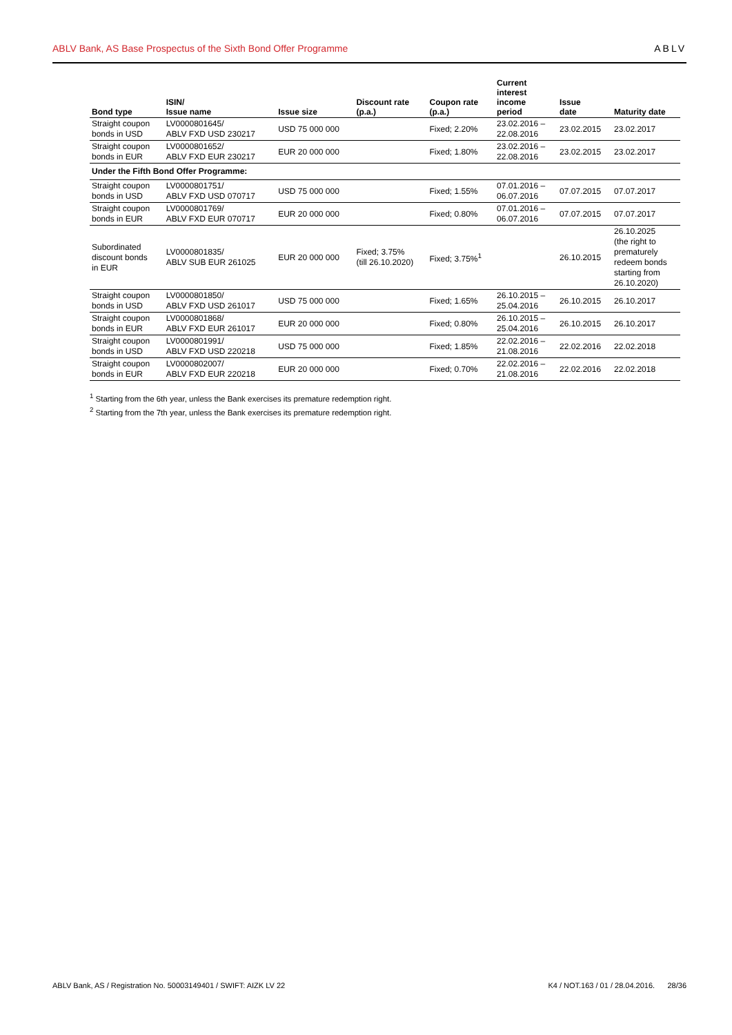ABLV Bank, AS Base Prospectus of the Sixth Bond Offer Programme ABLV
| Bond type | ISIN/ Issue name | Issue size | Discount rate (p.a.) | Coupon rate (p.a.) | Current interest income period | Issue date | Maturity date |
| --- | --- | --- | --- | --- | --- | --- | --- |
| Straight coupon bonds in USD | LV0000801645/ ABLV FXD USD 230217 | USD 75 000 000 | | Fixed; 2.20% | 23.02.2016 – 22.08.2016 | 23.02.2015 | 23.02.2017 |
| Straight coupon bonds in EUR | LV0000801652/ ABLV FXD EUR 230217 | EUR 20 000 000 | | Fixed; 1.80% | 23.02.2016 – 22.08.2016 | 23.02.2015 | 23.02.2017 |
| Under the Fifth Bond Offer Programme: | | | | | | | |
| Straight coupon bonds in USD | LV0000801751/ ABLV FXD USD 070717 | USD 75 000 000 | | Fixed; 1.55% | 07.01.2016 – 06.07.2016 | 07.07.2015 | 07.07.2017 |
| Straight coupon bonds in EUR | LV0000801769/ ABLV FXD EUR 070717 | EUR 20 000 000 | | Fixed; 0.80% | 07.01.2016 – 06.07.2016 | 07.07.2015 | 07.07.2017 |
| Subordinated discount bonds in EUR | LV0000801835/ ABLV SUB EUR 261025 | EUR 20 000 000 | Fixed; 3.75% (till 26.10.2020) | Fixed; 3.75%<sup>1</sup> | | 26.10.2015 | 26.10.2025 (the right to prematurely redeem bonds starting from 26.10.2020) |
| Straight coupon bonds in USD | LV0000801850/ ABLV FXD USD 261017 | USD 75 000 000 | | Fixed; 1.65% | 26.10.2015 – 25.04.2016 | 26.10.2015 | 26.10.2017 |
| Straight coupon bonds in EUR | LV0000801868/ ABLV FXD EUR 261017 | EUR 20 000 000 | | Fixed; 0.80% | 26.10.2015 – 25.04.2016 | 26.10.2015 | 26.10.2017 |
| Straight coupon bonds in USD | LV0000801991/ ABLV FXD USD 220218 | USD 75 000 000 | | Fixed; 1.85% | 22.02.2016 – 21.08.2016 | 22.02.2016 | 22.02.2018 |
| Straight coupon bonds in EUR | LV0000802007/ ABLV FXD EUR 220218 | EUR 20 000 000 | | Fixed; 0.70% | 22.02.2016 – 21.08.2016 | 22.02.2016 | 22.02.2018 |
<sup>1</sup> Starting from the 6th year, unless the Bank exercises its premature redemption right.
<sup>2</sup> Starting from the 7th year, unless the Bank exercises its premature redemption right.
ABLV Bank, AS / Registration No. 50003149401 / SWIFT: AIZK LV 22 K4 / NOT.163 / 01 / 28.04.2016. 28/36